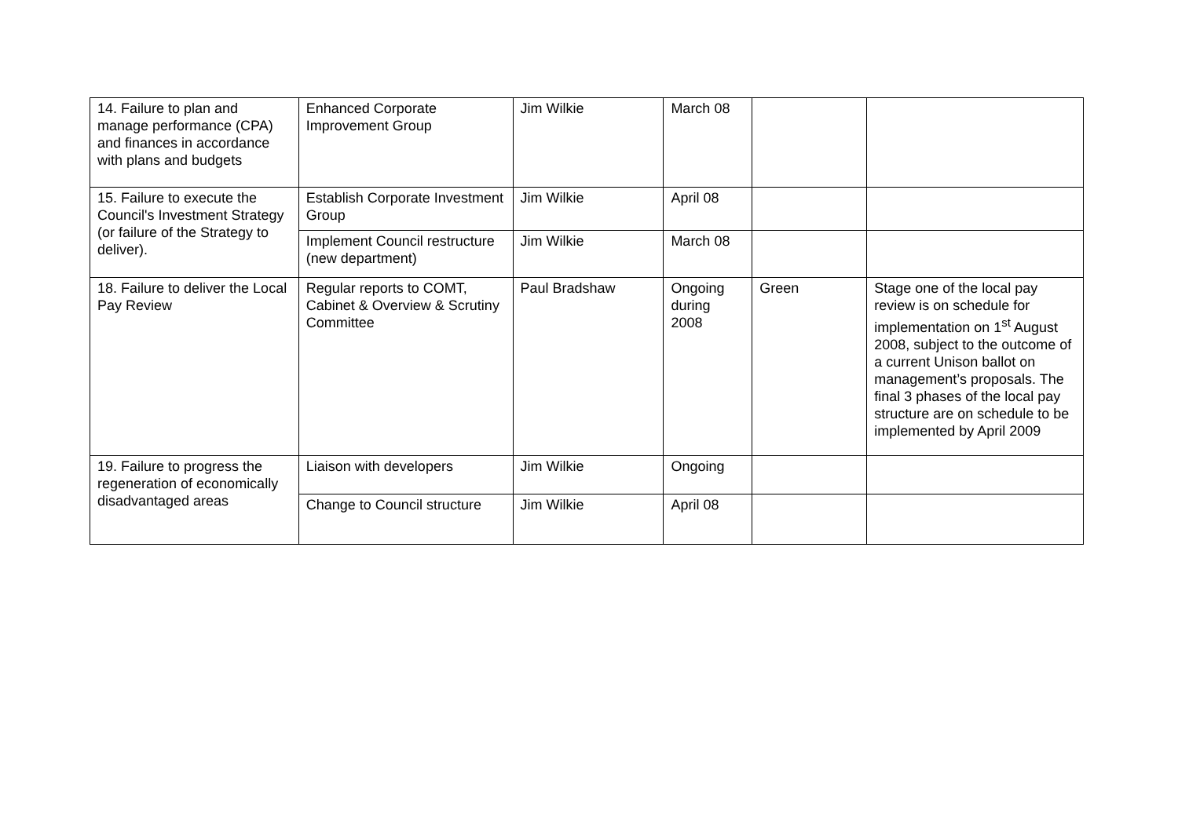| 14. Failure to plan and manage performance (CPA) and finances in accordance with plans and budgets | Enhanced Corporate Improvement Group | Jim Wilkie | March 08 | | |
| 15. Failure to execute the Council's Investment Strategy (or failure of the Strategy to deliver). | Establish Corporate Investment Group | Jim Wilkie | April 08 | | |
| | Implement Council restructure (new department) | Jim Wilkie | March 08 | | |
| 18. Failure to deliver the Local Pay Review | Regular reports to COMT, Cabinet & Overview & Scrutiny Committee | Paul Bradshaw | Ongoing during 2008 | Green | Stage one of the local pay review is on schedule for implementation on 1<sup>st</sup> August 2008, subject to the outcome of a current Unison ballot on management’s proposals. The final 3 phases of the local pay structure are on schedule to be implemented by April 2009 |
| 19. Failure to progress the regeneration of economically disadvantaged areas | Liaison with developers | Jim Wilkie | Ongoing | | |
| | Change to Council structure | Jim Wilkie | April 08 | | |